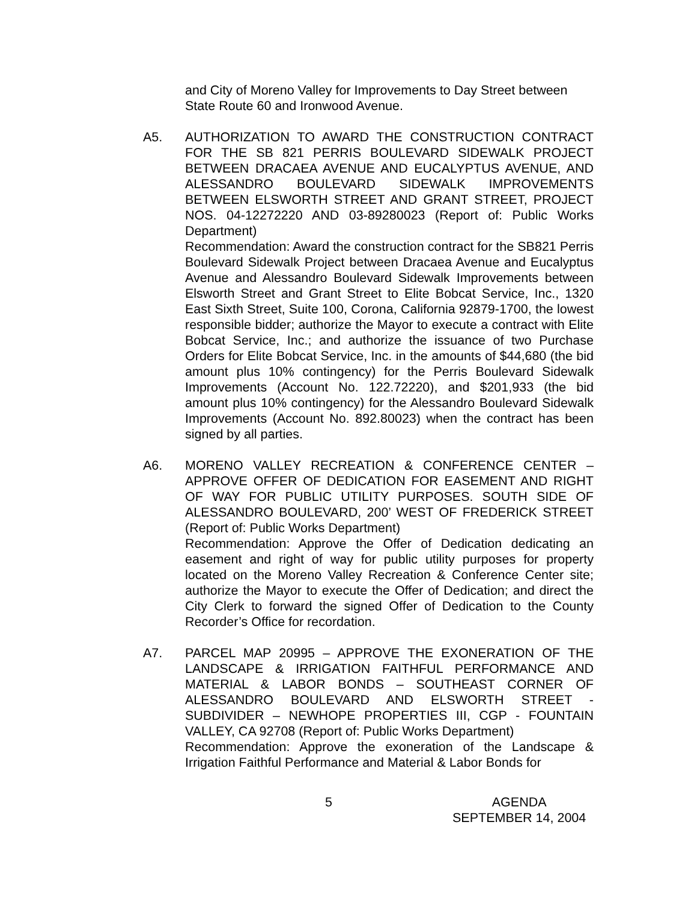and City of Moreno Valley for Improvements to Day Street between State Route 60 and Ironwood Avenue.
A5. AUTHORIZATION TO AWARD THE CONSTRUCTION CONTRACT FOR THE SB 821 PERRIS BOULEVARD SIDEWALK PROJECT BETWEEN DRACAEA AVENUE AND EUCALYPTUS AVENUE, AND ALESSANDRO BOULEVARD SIDEWALK IMPROVEMENTS BETWEEN ELSWORTH STREET AND GRANT STREET, PROJECT NOS. 04-12272220 AND 03-89280023 (Report of: Public Works Department)
Recommendation: Award the construction contract for the SB821 Perris Boulevard Sidewalk Project between Dracaea Avenue and Eucalyptus Avenue and Alessandro Boulevard Sidewalk Improvements between Elsworth Street and Grant Street to Elite Bobcat Service, Inc., 1320 East Sixth Street, Suite 100, Corona, California 92879-1700, the lowest responsible bidder; authorize the Mayor to execute a contract with Elite Bobcat Service, Inc.; and authorize the issuance of two Purchase Orders for Elite Bobcat Service, Inc. in the amounts of $44,680 (the bid amount plus 10% contingency) for the Perris Boulevard Sidewalk Improvements (Account No. 122.72220), and $201,933 (the bid amount plus 10% contingency) for the Alessandro Boulevard Sidewalk Improvements (Account No. 892.80023) when the contract has been signed by all parties.
A6. MORENO VALLEY RECREATION & CONFERENCE CENTER – APPROVE OFFER OF DEDICATION FOR EASEMENT AND RIGHT OF WAY FOR PUBLIC UTILITY PURPOSES. SOUTH SIDE OF ALESSANDRO BOULEVARD, 200’ WEST OF FREDERICK STREET (Report of: Public Works Department)
Recommendation: Approve the Offer of Dedication dedicating an easement and right of way for public utility purposes for property located on the Moreno Valley Recreation & Conference Center site; authorize the Mayor to execute the Offer of Dedication; and direct the City Clerk to forward the signed Offer of Dedication to the County Recorder’s Office for recordation.
A7. PARCEL MAP 20995 – APPROVE THE EXONERATION OF THE LANDSCAPE & IRRIGATION FAITHFUL PERFORMANCE AND MATERIAL & LABOR BONDS – SOUTHEAST CORNER OF ALESSANDRO BOULEVARD AND ELSWORTH STREET - SUBDIVIDER – NEWHOPE PROPERTIES III, CGP - FOUNTAIN VALLEY, CA 92708 (Report of: Public Works Department)
Recommendation: Approve the exoneration of the Landscape & Irrigation Faithful Performance and Material & Labor Bonds for
5 AGENDA
SEPTEMBER 14, 2004